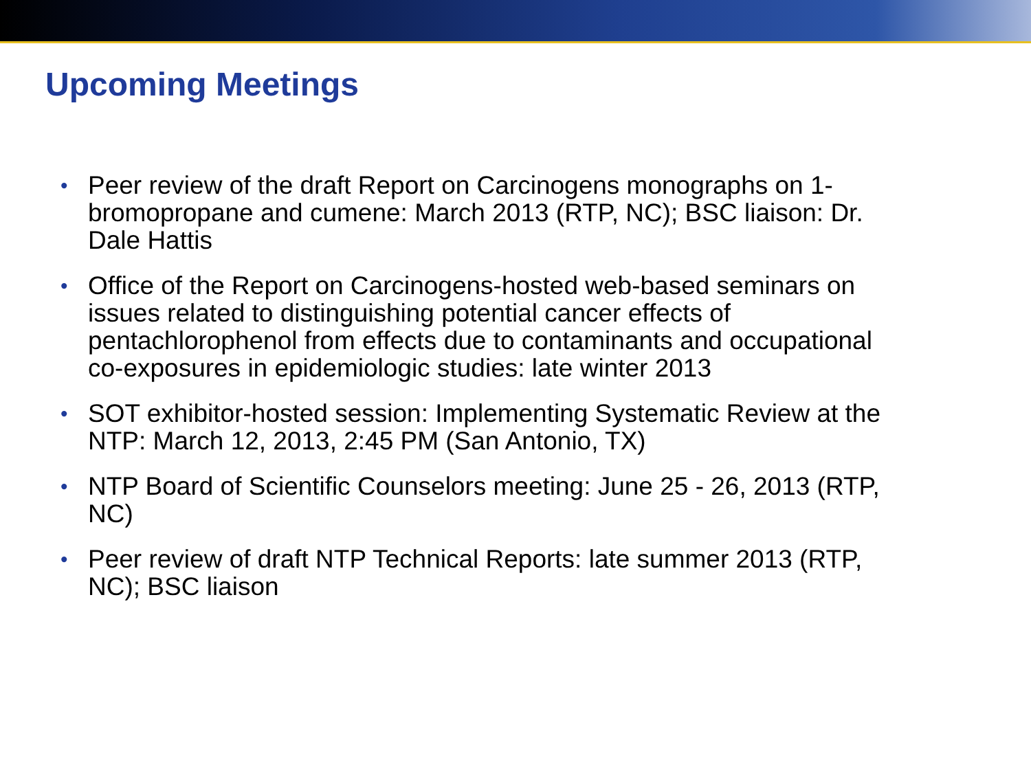Upcoming Meetings
• Peer review of the draft Report on Carcinogens monographs on 1-bromopropane and cumene: March 2013 (RTP, NC); BSC liaison: Dr. Dale Hattis
• Office of the Report on Carcinogens-hosted web-based seminars on issues related to distinguishing potential cancer effects of pentachlorophenol from effects due to contaminants and occupational co-exposures in epidemiologic studies: late winter 2013
• SOT exhibitor-hosted session: Implementing Systematic Review at the NTP: March 12, 2013, 2:45 PM (San Antonio, TX)
• NTP Board of Scientific Counselors meeting: June 25 - 26, 2013 (RTP, NC)
• Peer review of draft NTP Technical Reports: late summer 2013 (RTP, NC); BSC liaison